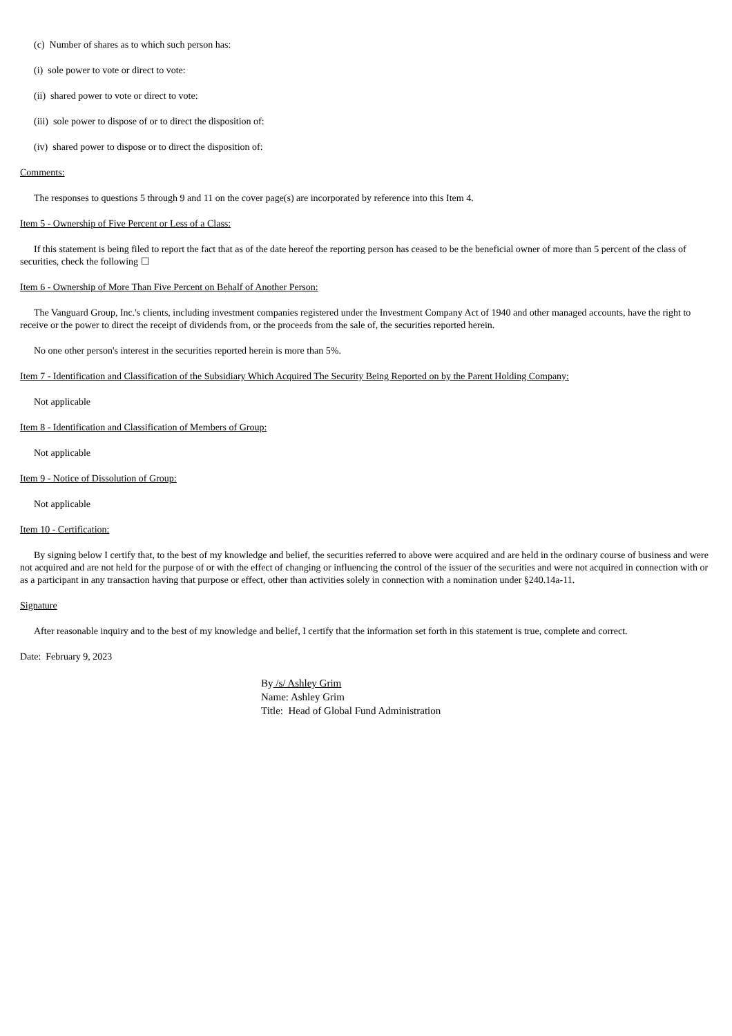(c) Number of shares as to which such person has:
(i) sole power to vote or direct to vote:
(ii) shared power to vote or direct to vote:
(iii) sole power to dispose of or to direct the disposition of:
(iv) shared power to dispose or to direct the disposition of:
Comments:
The responses to questions 5 through 9 and 11 on the cover page(s) are incorporated by reference into this Item 4.
Item 5 - Ownership of Five Percent or Less of a Class:
If this statement is being filed to report the fact that as of the date hereof the reporting person has ceased to be the beneficial owner of more than 5 percent of the class of securities, check the following ☐
Item 6 - Ownership of More Than Five Percent on Behalf of Another Person:
The Vanguard Group, Inc.'s clients, including investment companies registered under the Investment Company Act of 1940 and other managed accounts, have the right to receive or the power to direct the receipt of dividends from, or the proceeds from the sale of, the securities reported herein.
No one other person's interest in the securities reported herein is more than 5%.
Item 7 - Identification and Classification of the Subsidiary Which Acquired The Security Being Reported on by the Parent Holding Company:
Not applicable
Item 8 - Identification and Classification of Members of Group:
Not applicable
Item 9 - Notice of Dissolution of Group:
Not applicable
Item 10 - Certification:
By signing below I certify that, to the best of my knowledge and belief, the securities referred to above were acquired and are held in the ordinary course of business and were not acquired and are not held for the purpose of or with the effect of changing or influencing the control of the issuer of the securities and were not acquired in connection with or as a participant in any transaction having that purpose or effect, other than activities solely in connection with a nomination under §240.14a-11.
Signature
After reasonable inquiry and to the best of my knowledge and belief, I certify that the information set forth in this statement is true, complete and correct.
Date: February 9, 2023
By /s/ Ashley Grim
Name: Ashley Grim
Title: Head of Global Fund Administration